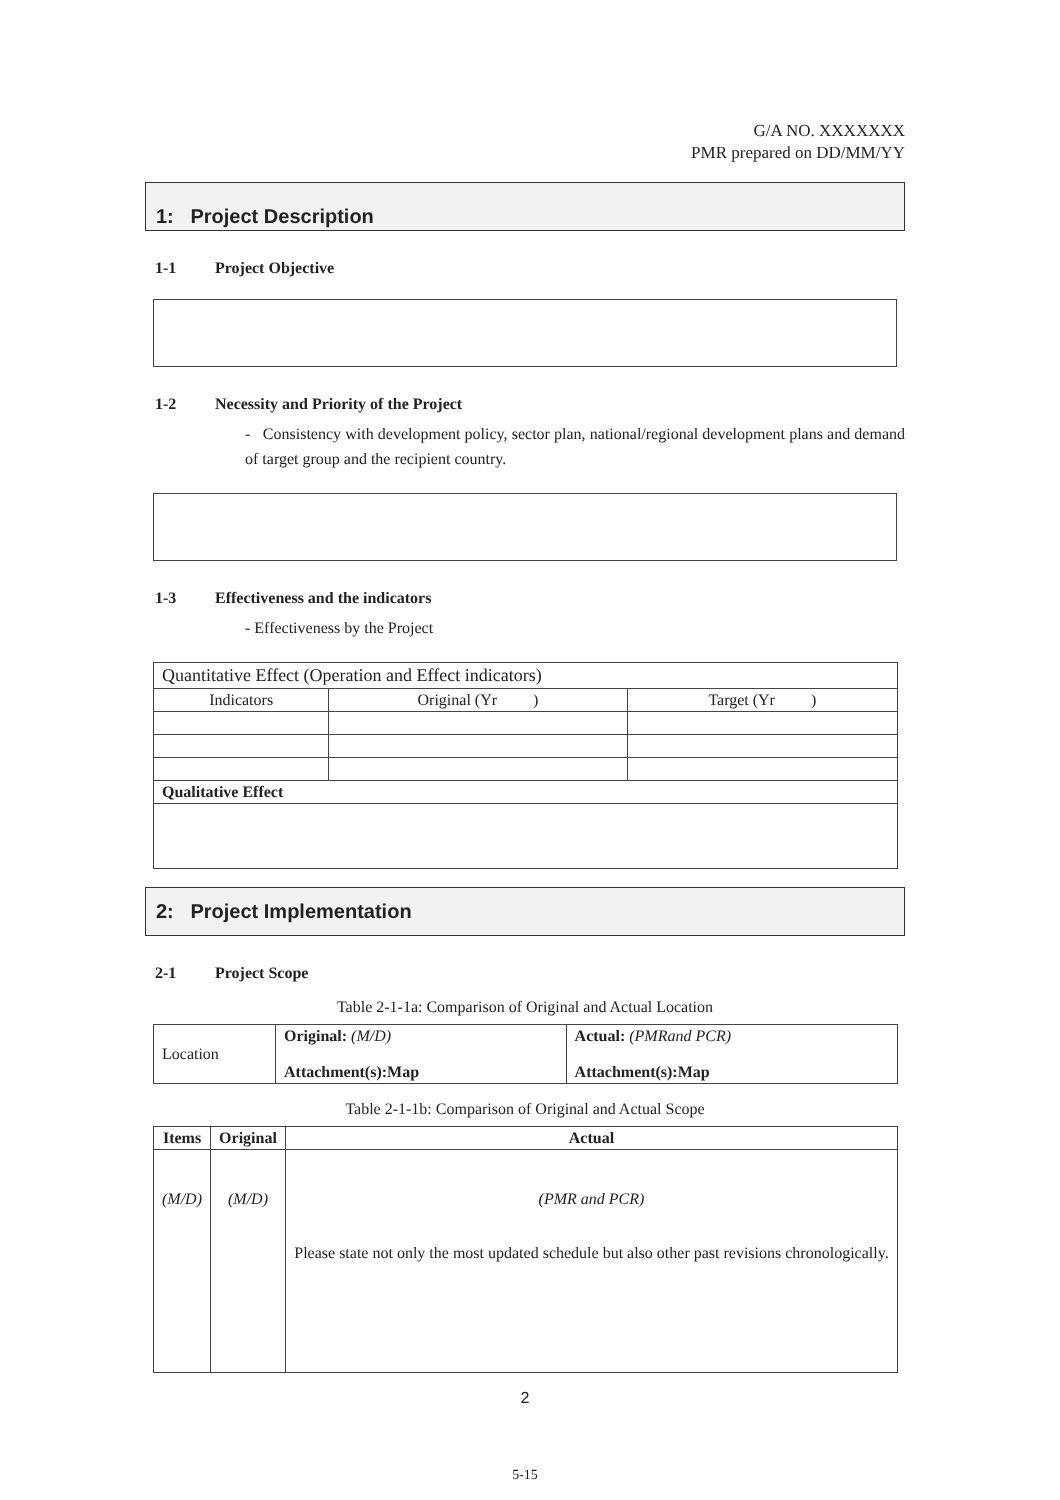G/A NO. XXXXXXX
PMR prepared on DD/MM/YY
1: Project Description
1-1 Project Objective
1-2 Necessity and Priority of the Project
- Consistency with development policy, sector plan, national/regional development plans and demand of target group and the recipient country.
1-3 Effectiveness and the indicators
- Effectiveness by the Project
| Quantitative Effect (Operation and Effect indicators) | | |
| Indicators | Original (Yr ) | Target (Yr ) |
| Qualitative Effect | | |
2: Project Implementation
2-1 Project Scope
Table 2-1-1a: Comparison of Original and Actual Location
| Location | Original: (M/D) Attachment(s):Map | Actual: (PMRand PCR) Attachment(s):Map |
Table 2-1-1b: Comparison of Original and Actual Scope
| Items | Original | Actual |
| --- | --- | --- |
| (M/D) | (M/D) | (PMR and PCR) Please state not only the most updated schedule but also other past revisions chronologically. |
2
5-15